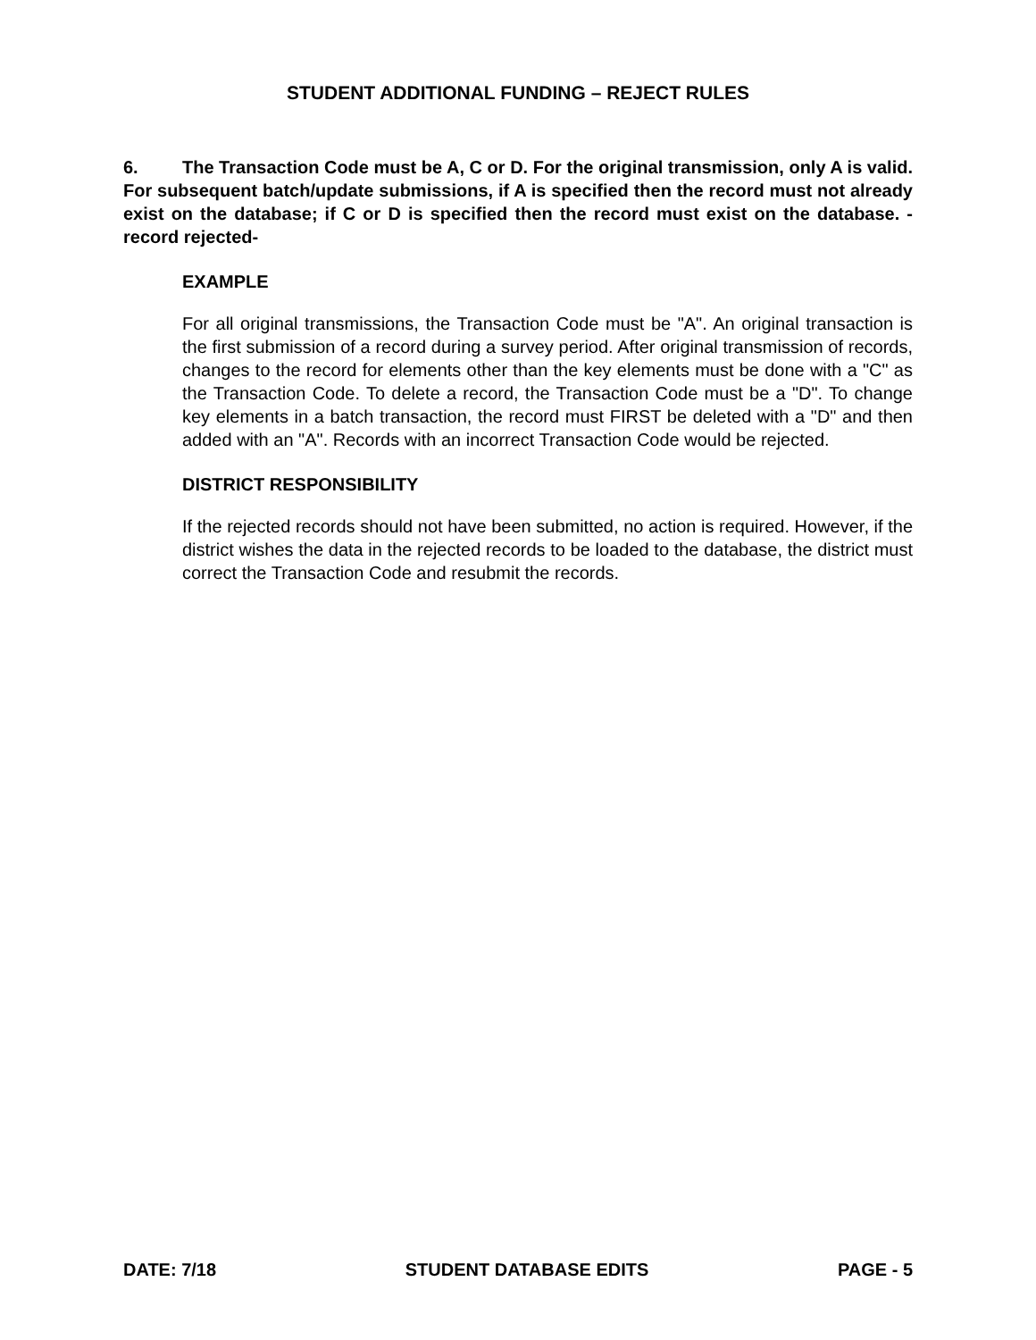STUDENT ADDITIONAL FUNDING – REJECT RULES
6. The Transaction Code must be A, C or D. For the original transmission, only A is valid. For subsequent batch/update submissions, if A is specified then the record must not already exist on the database; if C or D is specified then the record must exist on the database. -record rejected-
EXAMPLE
For all original transmissions, the Transaction Code must be "A". An original transaction is the first submission of a record during a survey period. After original transmission of records, changes to the record for elements other than the key elements must be done with a "C" as the Transaction Code. To delete a record, the Transaction Code must be a "D". To change key elements in a batch transaction, the record must FIRST be deleted with a "D" and then added with an "A". Records with an incorrect Transaction Code would be rejected.
DISTRICT RESPONSIBILITY
If the rejected records should not have been submitted, no action is required. However, if the district wishes the data in the rejected records to be loaded to the database, the district must correct the Transaction Code and resubmit the records.
DATE: 7/18 STUDENT DATABASE EDITS PAGE - 5